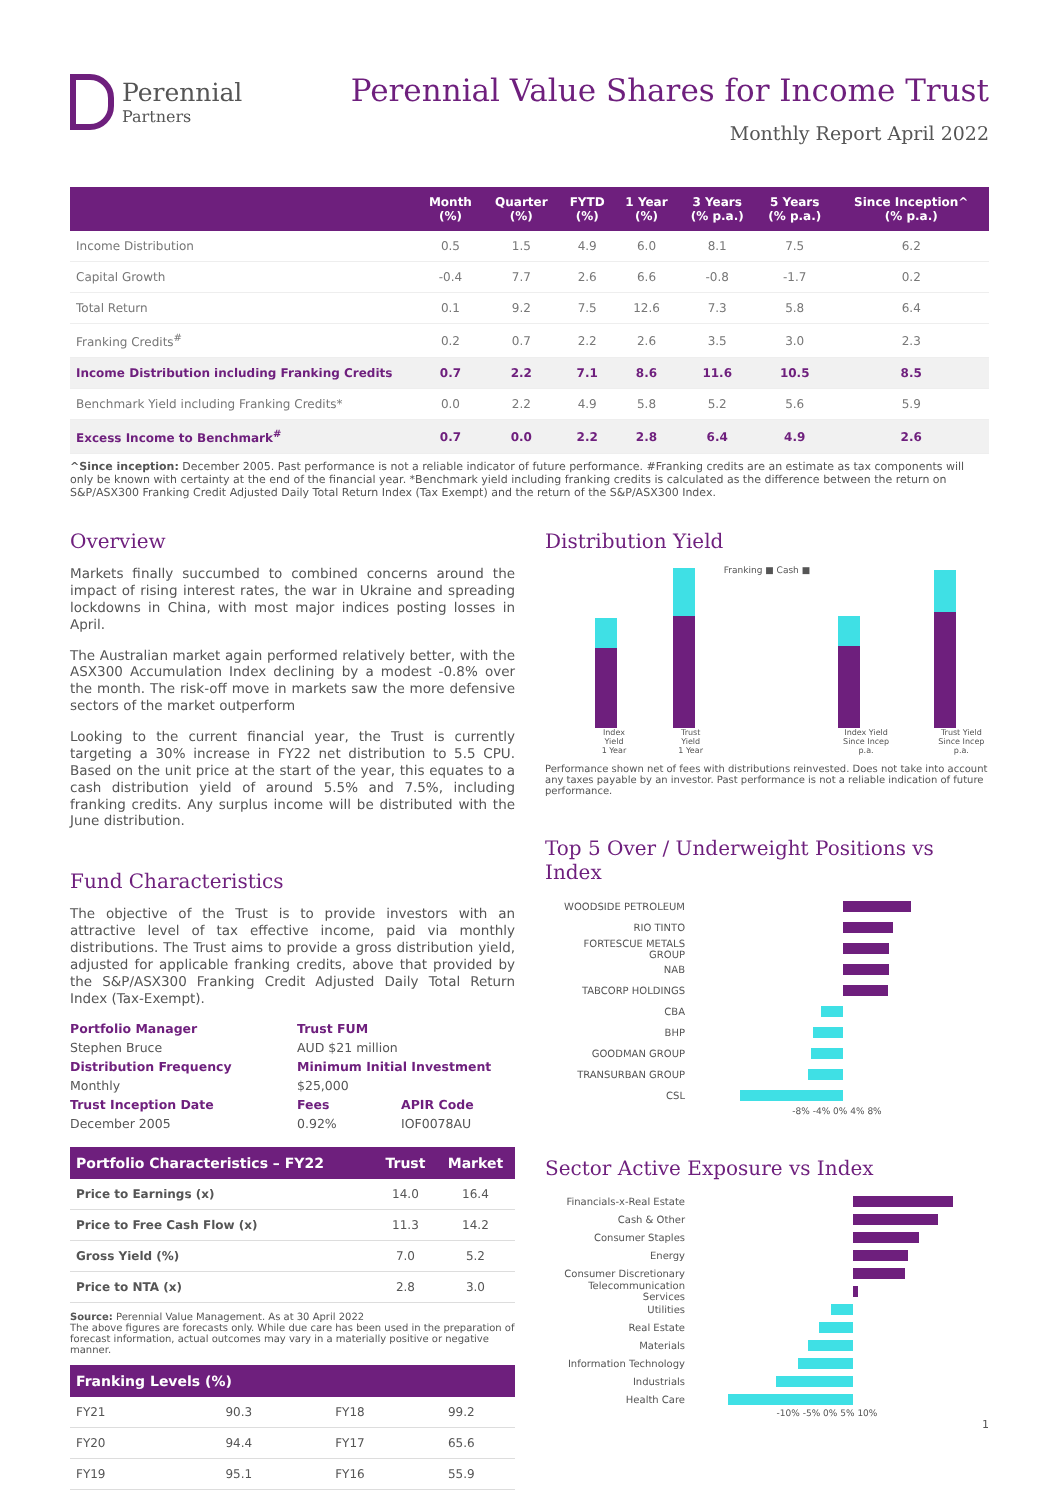Perennial
Partners
Perennial Value Shares for Income Trust
Monthly Report April 2022
| | Month (%) | Quarter (%) | FYTD (%) | 1 Year (%) | 3 Years (% p.a.) | 5 Years (% p.a.) | Since Inception^ (% p.a.) |
| --- | --- | --- | --- | --- | --- | --- | --- |
| Income Distribution | 0.5 | 1.5 | 4.9 | 6.0 | 8.1 | 7.5 | 6.2 |
| Capital Growth | -0.4 | 7.7 | 2.6 | 6.6 | -0.8 | -1.7 | 0.2 |
| Total Return | 0.1 | 9.2 | 7.5 | 12.6 | 7.3 | 5.8 | 6.4 |
| Franking Credits<sup>#</sup> | 0.2 | 0.7 | 2.2 | 2.6 | 3.5 | 3.0 | 2.3 |
| Income Distribution including Franking Credits | 0.7 | 2.2 | 7.1 | 8.6 | 11.6 | 10.5 | 8.5 |
| Benchmark Yield including Franking Credits* | 0.0 | 2.2 | 4.9 | 5.8 | 5.2 | 5.6 | 5.9 |
| Excess Income to Benchmark<sup>#</sup> | 0.7 | 0.0 | 2.2 | 2.8 | 6.4 | 4.9 | 2.6 |
^Since inception: December 2005. Past performance is not a reliable indicator of future performance. #Franking credits are an estimate as tax components will only be known with certainty at the end of the financial year. *Benchmark yield including franking credits is calculated as the difference between the return on S&P/ASX300 Franking Credit Adjusted Daily Total Return Index (Tax Exempt) and the return of the S&P/ASX300 Index.
Overview
Markets finally succumbed to combined concerns around the impact of rising interest rates, the war in Ukraine and spreading lockdowns in China, with most major indices posting losses in April.
The Australian market again performed relatively better, with the ASX300 Accumulation Index declining by a modest -0.8% over the month. The risk-off move in markets saw the more defensive sectors of the market outperform
Looking to the current financial year, the Trust is currently targeting a 30% increase in FY22 net distribution to 5.5 CPU. Based on the unit price at the start of the year, this equates to a cash distribution yield of around 5.5% and 7.5%, including franking credits. Any surplus income will be distributed with the June distribution.
Fund Characteristics
The objective of the Trust is to provide investors with an attractive level of tax effective income, paid via monthly distributions. The Trust aims to provide a gross distribution yield, adjusted for applicable franking credits, above that provided by the S&P/ASX300 Franking Credit Adjusted Daily Total Return Index (Tax-Exempt).
Portfolio Manager Trust FUM
Stephen Bruce
AUD $21 million
Distribution Frequency Minimum Initial Investment
Monthly
$25,000
Trust Inception Date Fees APIR Code
December 2005
0.92%
IOF0078AU
| Portfolio Characteristics – FY22 | Trust | Market |
| --- | --- | --- |
| Price to Earnings (x) | 14.0 | 16.4 |
| Price to Free Cash Flow (x) | 11.3 | 14.2 |
| Gross Yield (%) | 7.0 | 5.2 |
| Price to NTA (x) | 2.8 | 3.0 |
Source: Perennial Value Management. As at 30 April 2022
The above figures are forecasts only. While due care has been used in the preparation of forecast information, actual outcomes may vary in a materially positive or negative manner.
| Franking Levels (%) | | | |
| --- | --- | --- | --- |
| FY21 | 90.3 | FY18 | 99.2 |
| FY20 | 94.4 | FY17 | 65.6 |
| FY19 | 95.1 | FY16 | 55.9 |
Distribution Yield
Franking ■ Cash ■
Index Yield
1 Year
Trust Yield
1 Year
Index Yield
Since Incep p.a.
Trust Yield
Since Incep p.a.
Performance shown net of fees with distributions reinvested. Does not take into account any taxes payable by an investor. Past performance is not a reliable indication of future performance.
Top 5 Over / Underweight Positions vs Index
WOODSIDE PETROLEUM
RIO TINTO
FORTESCUE METALS GROUP
NAB
TABCORP HOLDINGS
CBA
BHP
GOODMAN GROUP
TRANSURBAN GROUP
CSL
-8% -4% 0% 4% 8%
Sector Active Exposure vs Index
Financials-x-Real Estate
Cash & Other
Consumer Staples
Energy
Consumer Discretionary
Telecommunication Services
Utilities
Real Estate
Materials
Information Technology
Industrials
Health Care
-10% -5% 0% 5% 10%
1